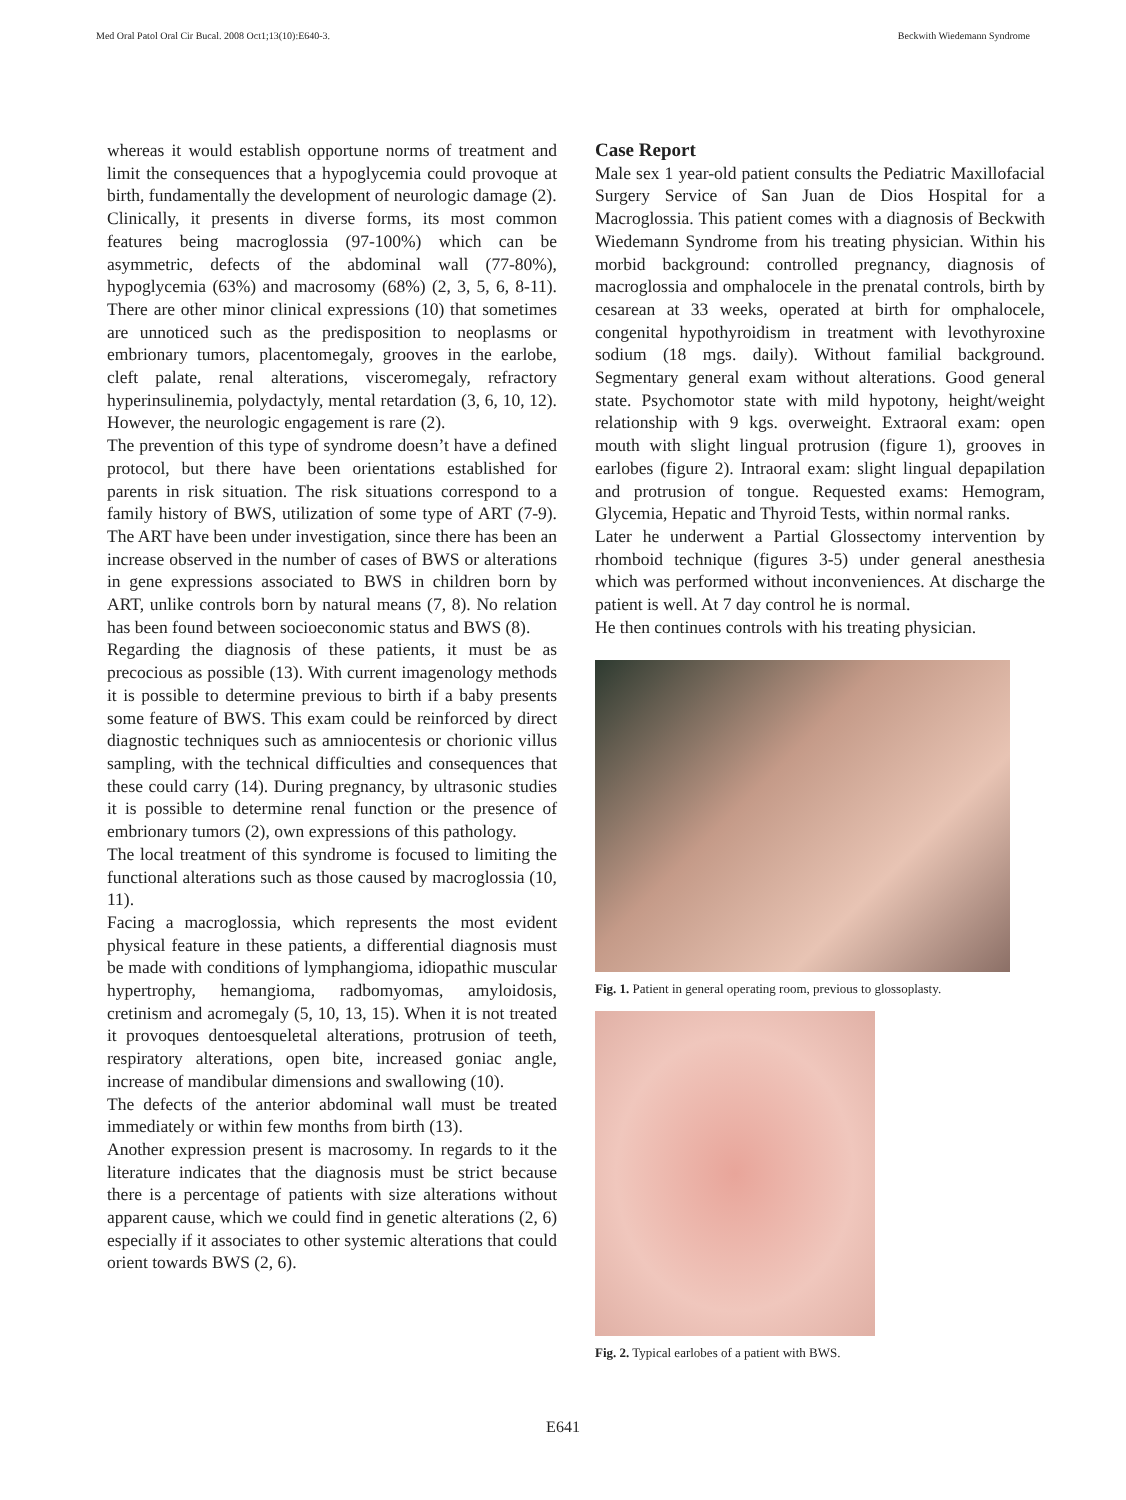Med Oral Patol Oral Cir Bucal. 2008 Oct1;13(10):E640-3. Beckwith Wiedemann Syndrome
whereas it would establish opportune norms of treatment and limit the consequences that a hypoglycemia could provoque at birth, fundamentally the development of neurologic damage (2).
Clinically, it presents in diverse forms, its most common features being macroglossia (97-100%) which can be asymmetric, defects of the abdominal wall (77-80%), hypoglycemia (63%) and macrosomy (68%) (2, 3, 5, 6, 8-11). There are other minor clinical expressions (10) that sometimes are unnoticed such as the predisposition to neoplasms or embrionary tumors, placentomegaly, grooves in the earlobe, cleft palate, renal alterations, visceromegaly, refractory hyperinsulinemia, polydactyly, mental retardation (3, 6, 10, 12). However, the neurologic engagement is rare (2).
The prevention of this type of syndrome doesn’t have a defined protocol, but there have been orientations established for parents in risk situation. The risk situations correspond to a family history of BWS, utilization of some type of ART (7-9). The ART have been under investigation, since there has been an increase observed in the number of cases of BWS or alterations in gene expressions associated to BWS in children born by ART, unlike controls born by natural means (7, 8). No relation has been found between socioeconomic status and BWS (8).
Regarding the diagnosis of these patients, it must be as precocious as possible (13). With current imagenology methods it is possible to determine previous to birth if a baby presents some feature of BWS. This exam could be reinforced by direct diagnostic techniques such as amniocentesis or chorionic villus sampling, with the technical difficulties and consequences that these could carry (14). During pregnancy, by ultrasonic studies it is possible to determine renal function or the presence of embrionary tumors (2), own expressions of this pathology.
The local treatment of this syndrome is focused to limiting the functional alterations such as those caused by macroglossia (10, 11).
Facing a macroglossia, which represents the most evident physical feature in these patients, a differential diagnosis must be made with conditions of lymphangioma, idiopathic muscular hypertrophy, hemangioma, radbomyomas, amyloidosis, cretinism and acromegaly (5, 10, 13, 15). When it is not treated it provoques dentoesqueletal alterations, protrusion of teeth, respiratory alterations, open bite, increased goniac angle, increase of mandibular dimensions and swallowing (10).
The defects of the anterior abdominal wall must be treated immediately or within few months from birth (13).
Another expression present is macrosomy. In regards to it the literature indicates that the diagnosis must be strict because there is a percentage of patients with size alterations without apparent cause, which we could find in genetic alterations (2, 6) especially if it associates to other systemic alterations that could orient towards BWS (2, 6).
Case Report
Male sex 1 year-old patient consults the Pediatric Maxillofacial Surgery Service of San Juan de Dios Hospital for a Macroglossia. This patient comes with a diagnosis of Beckwith Wiedemann Syndrome from his treating physician. Within his morbid background: controlled pregnancy, diagnosis of macroglossia and omphalocele in the prenatal controls, birth by cesarean at 33 weeks, operated at birth for omphalocele, congenital hypothyroidism in treatment with levothyroxine sodium (18 mgs. daily). Without familial background. Segmentary general exam without alterations. Good general state. Psychomotor state with mild hypotony, height/weight relationship with 9 kgs. overweight. Extraoral exam: open mouth with slight lingual protrusion (figure 1), grooves in earlobes (figure 2). Intraoral exam: slight lingual depapilation and protrusion of tongue. Requested exams: Hemogram, Glycemia, Hepatic and Thyroid Tests, within normal ranks.
Later he underwent a Partial Glossectomy intervention by rhomboid technique (figures 3-5) under general anesthesia which was performed without inconveniences. At discharge the patient is well. At 7 day control he is normal.
He then continues controls with his treating physician.
Fig. 1. Patient in general operating room, previous to glossoplasty.
Fig. 2. Typical earlobes of a patient with BWS.
E641